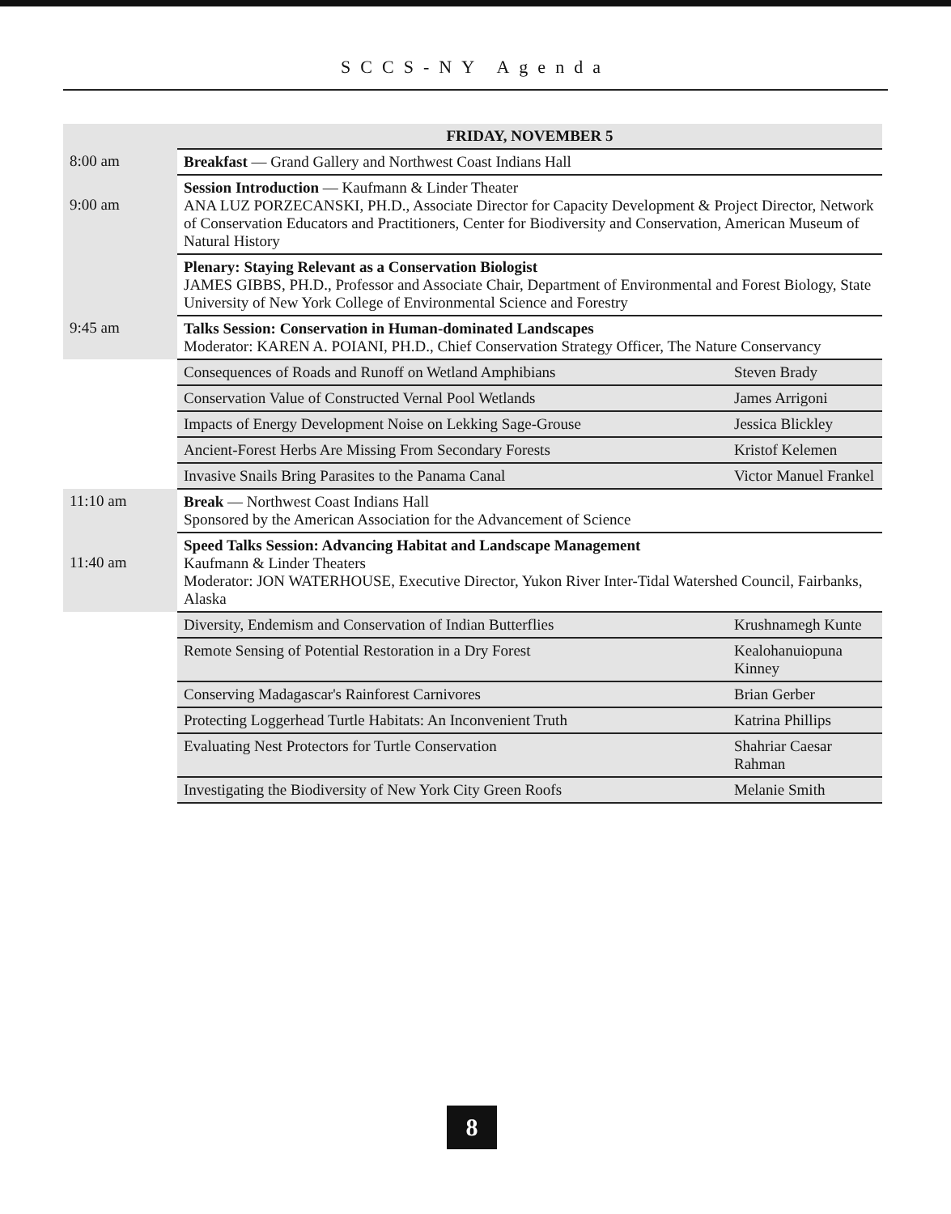SCCS-NY Agenda
| | FRIDAY, NOVEMBER 5 | |
| 8:00 am | Breakfast — Grand Gallery and Northwest Coast Indians Hall | |
| 9:00 am | Session Introduction — Kaufmann & Linder Theater ANA LUZ PORZECANSKI, PH.D., Associate Director for Capacity Development & Project Director, Network of Conservation Educators and Practitioners, Center for Biodiversity and Conservation, American Museum of Natural History | |
| | Plenary: Staying Relevant as a Conservation Biologist JAMES GIBBS, PH.D., Professor and Associate Chair, Department of Environmental and Forest Biology, State University of New York College of Environmental Science and Forestry | |
| 9:45 am | Talks Session: Conservation in Human-dominated Landscapes Moderator: KAREN A. POIANI, PH.D., Chief Conservation Strategy Officer, The Nature Conservancy | |
| | Consequences of Roads and Runoff on Wetland Amphibians | Steven Brady |
| | Conservation Value of Constructed Vernal Pool Wetlands | James Arrigoni |
| | Impacts of Energy Development Noise on Lekking Sage-Grouse | Jessica Blickley |
| | Ancient-Forest Herbs Are Missing From Secondary Forests | Kristof Kelemen |
| | Invasive Snails Bring Parasites to the Panama Canal | Victor Manuel Frankel |
| 11:10 am | Break — Northwest Coast Indians Hall Sponsored by the American Association for the Advancement of Science | |
| 11:40 am | Speed Talks Session: Advancing Habitat and Landscape Management Kaufmann & Linder Theaters Moderator: JON WATERHOUSE, Executive Director, Yukon River Inter-Tidal Watershed Council, Fairbanks, Alaska | |
| | Diversity, Endemism and Conservation of Indian Butterflies | Krushnamegh Kunte |
| | Remote Sensing of Potential Restoration in a Dry Forest | Kealohanuiopuna Kinney |
| | Conserving Madagascar's Rainforest Carnivores | Brian Gerber |
| | Protecting Loggerhead Turtle Habitats: An Inconvenient Truth | Katrina Phillips |
| | Evaluating Nest Protectors for Turtle Conservation | Shahriar Caesar Rahman |
| | Investigating the Biodiversity of New York City Green Roofs | Melanie Smith |
8